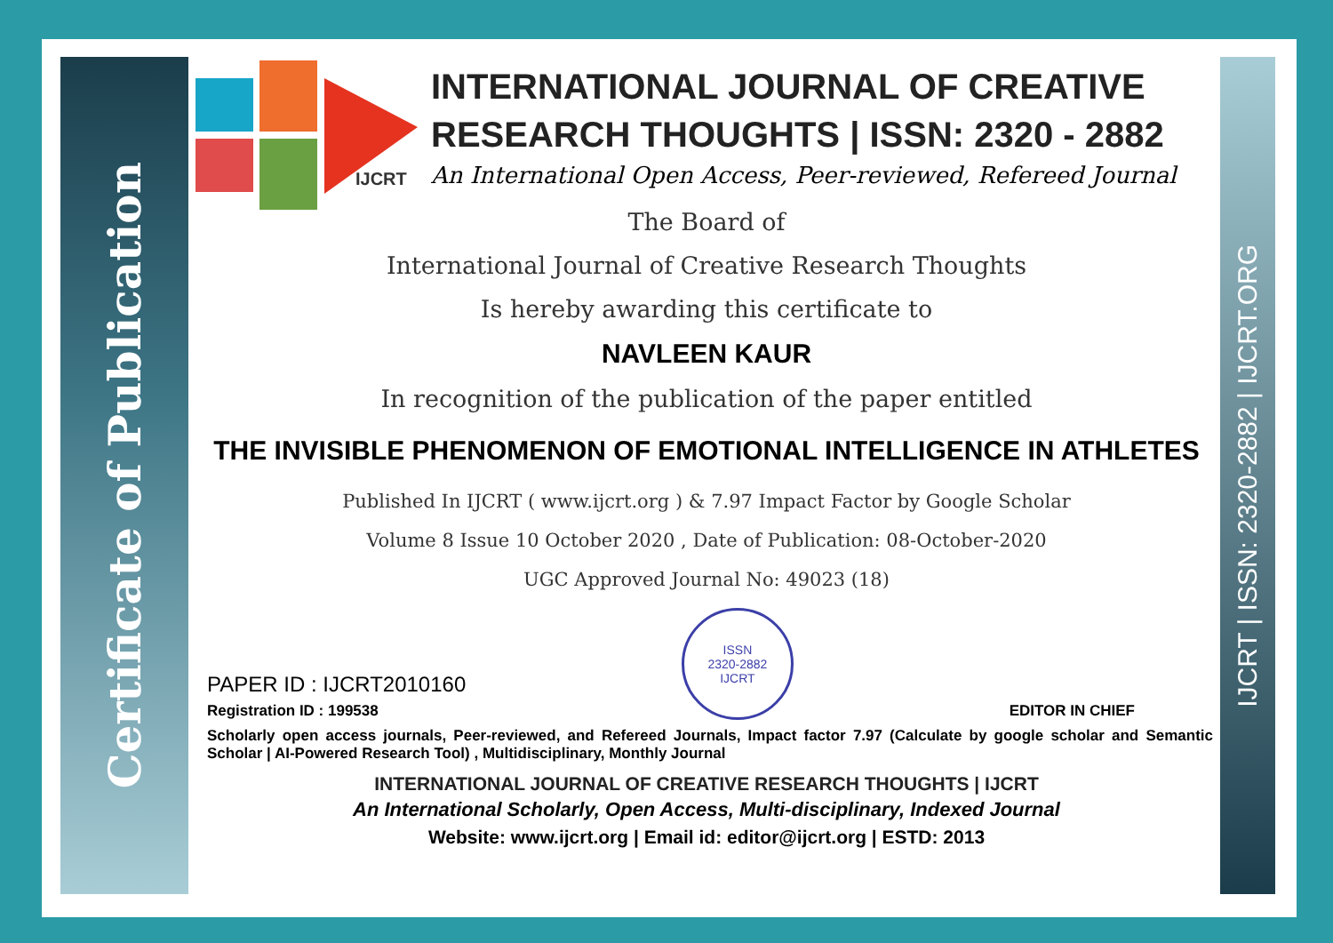Certificate of Publication
IJCRT | ISSN: 2320-2882 | IJCRT.ORG
IJCRT
INTERNATIONAL JOURNAL OF CREATIVE
RESEARCH THOUGHTS | ISSN: 2320 - 2882
An International Open Access, Peer-reviewed, Refereed Journal
The Board of
International Journal of Creative Research Thoughts
Is hereby awarding this certificate to
NAVLEEN KAUR
In recognition of the publication of the paper entitled
THE INVISIBLE PHENOMENON OF EMOTIONAL INTELLIGENCE IN ATHLETES
Published In IJCRT ( www.ijcrt.org ) & 7.97 Impact Factor by Google Scholar
Volume 8 Issue 10 October 2020 , Date of Publication: 08-October-2020
UGC Approved Journal No: 49023 (18)
PAPER ID : IJCRT2010160
Registration ID : 199538
ISSN
2320-2882
IJCRT
EDITOR IN CHIEF
Scholarly open access journals, Peer-reviewed, and Refereed Journals, Impact factor 7.97 (Calculate by google scholar and Semantic Scholar | AI-Powered Research Tool) , Multidisciplinary, Monthly Journal
INTERNATIONAL JOURNAL OF CREATIVE RESEARCH THOUGHTS | IJCRT
An International Scholarly, Open Access, Multi-disciplinary, Indexed Journal
Website: www.ijcrt.org | Email id: editor@ijcrt.org | ESTD: 2013